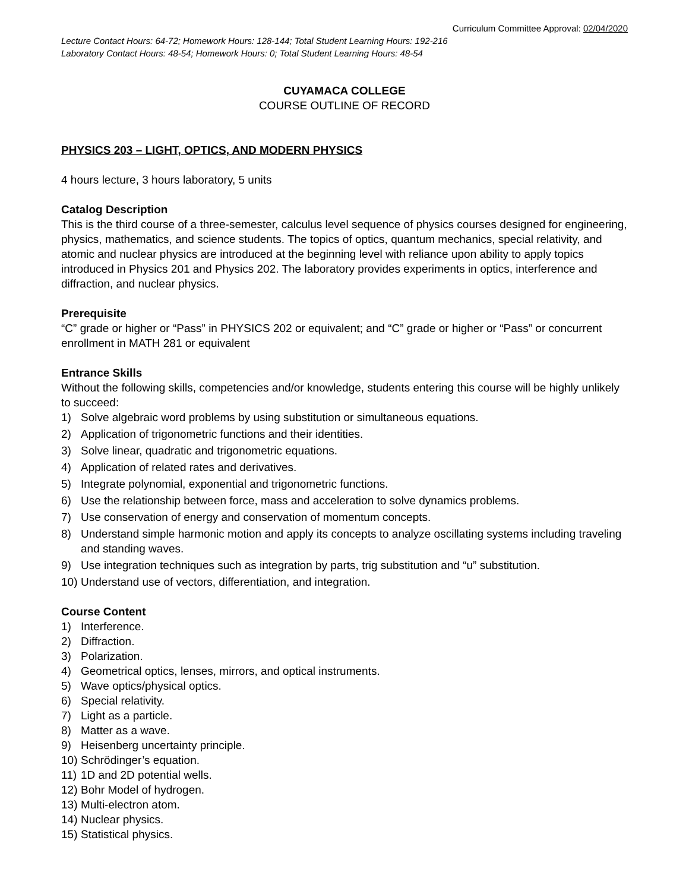Curriculum Committee Approval: 02/04/2020
Lecture Contact Hours: 64-72; Homework Hours: 128-144; Total Student Learning Hours: 192-216
Laboratory Contact Hours: 48-54; Homework Hours: 0; Total Student Learning Hours: 48-54
CUYAMACA COLLEGE
COURSE OUTLINE OF RECORD
PHYSICS 203 – LIGHT, OPTICS, AND MODERN PHYSICS
4 hours lecture, 3 hours laboratory, 5 units
Catalog Description
This is the third course of a three-semester, calculus level sequence of physics courses designed for engineering, physics, mathematics, and science students. The topics of optics, quantum mechanics, special relativity, and atomic and nuclear physics are introduced at the beginning level with reliance upon ability to apply topics introduced in Physics 201 and Physics 202. The laboratory provides experiments in optics, interference and diffraction, and nuclear physics.
Prerequisite
“C” grade or higher or “Pass” in PHYSICS 202 or equivalent; and “C” grade or higher or “Pass” or concurrent enrollment in MATH 281 or equivalent
Entrance Skills
Without the following skills, competencies and/or knowledge, students entering this course will be highly unlikely to succeed:
1) Solve algebraic word problems by using substitution or simultaneous equations.
2) Application of trigonometric functions and their identities.
3) Solve linear, quadratic and trigonometric equations.
4) Application of related rates and derivatives.
5) Integrate polynomial, exponential and trigonometric functions.
6) Use the relationship between force, mass and acceleration to solve dynamics problems.
7) Use conservation of energy and conservation of momentum concepts.
8) Understand simple harmonic motion and apply its concepts to analyze oscillating systems including traveling and standing waves.
9) Use integration techniques such as integration by parts, trig substitution and “u” substitution.
10) Understand use of vectors, differentiation, and integration.
Course Content
1) Interference.
2) Diffraction.
3) Polarization.
4) Geometrical optics, lenses, mirrors, and optical instruments.
5) Wave optics/physical optics.
6) Special relativity.
7) Light as a particle.
8) Matter as a wave.
9) Heisenberg uncertainty principle.
10) Schrödinger’s equation.
11) 1D and 2D potential wells.
12) Bohr Model of hydrogen.
13) Multi-electron atom.
14) Nuclear physics.
15) Statistical physics.